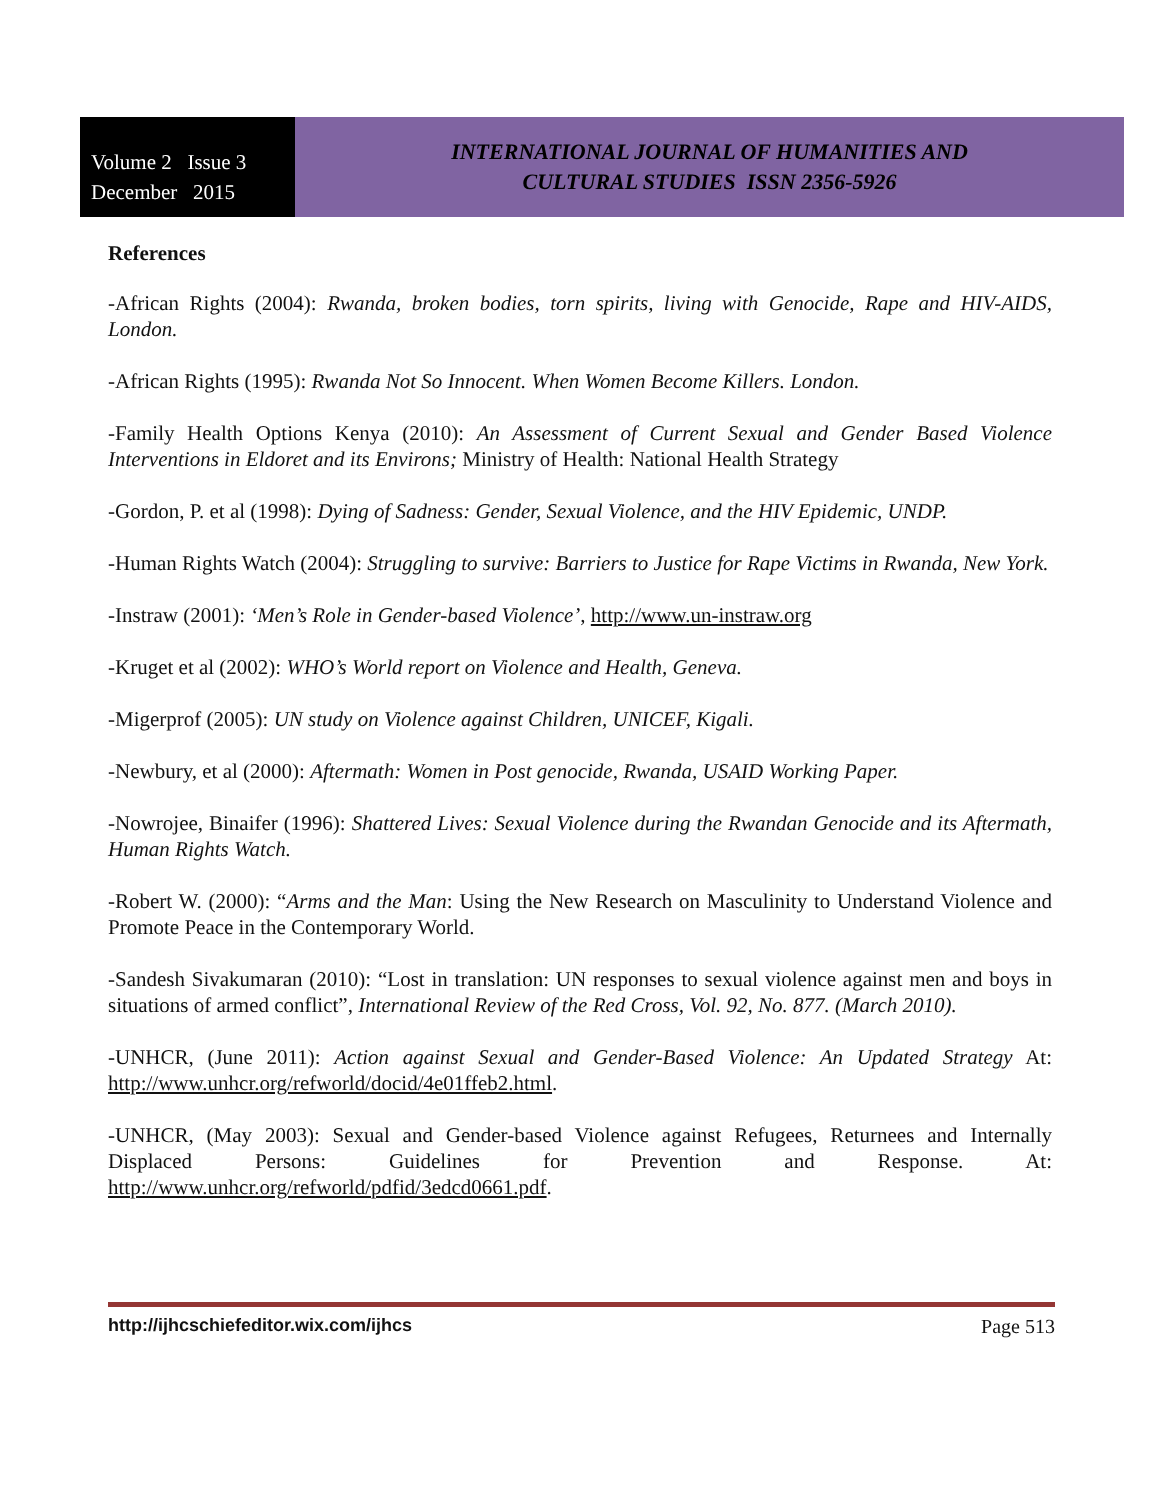Volume 2 Issue 3
December 2015
INTERNATIONAL JOURNAL OF HUMANITIES AND
CULTURAL STUDIES ISSN 2356-5926
References
-African Rights (2004): Rwanda, broken bodies, torn spirits, living with Genocide, Rape and HIV-AIDS, London.
-African Rights (1995): Rwanda Not So Innocent. When Women Become Killers. London.
-Family Health Options Kenya (2010): An Assessment of Current Sexual and Gender Based Violence Interventions in Eldoret and its Environs; Ministry of Health: National Health Strategy
-Gordon, P. et al (1998): Dying of Sadness: Gender, Sexual Violence, and the HIV Epidemic, UNDP.
-Human Rights Watch (2004): Struggling to survive: Barriers to Justice for Rape Victims in Rwanda, New York.
-Instraw (2001): ‘Men’s Role in Gender-based Violence’, http://www.un-instraw.org
-Kruget et al (2002): WHO’s World report on Violence and Health, Geneva.
-Migerprof (2005): UN study on Violence against Children, UNICEF, Kigali.
-Newbury, et al (2000): Aftermath: Women in Post genocide, Rwanda, USAID Working Paper.
-Nowrojee, Binaifer (1996): Shattered Lives: Sexual Violence during the Rwandan Genocide and its Aftermath, Human Rights Watch.
-Robert W. (2000): “Arms and the Man: Using the New Research on Masculinity to Understand Violence and Promote Peace in the Contemporary World.
-Sandesh Sivakumaran (2010): “Lost in translation: UN responses to sexual violence against men and boys in situations of armed conflict”, International Review of the Red Cross, Vol. 92, No. 877. (March 2010).
-UNHCR, (June 2011): Action against Sexual and Gender-Based Violence: An Updated Strategy At: http://www.unhcr.org/refworld/docid/4e01ffeb2.html.
-UNHCR, (May 2003): Sexual and Gender-based Violence against Refugees, Returnees and Internally Displaced Persons: Guidelines for Prevention and Response. At: http://www.unhcr.org/refworld/pdfid/3edcd0661.pdf.
http://ijhcschiefeditor.wix.com/ijhcs Page 513